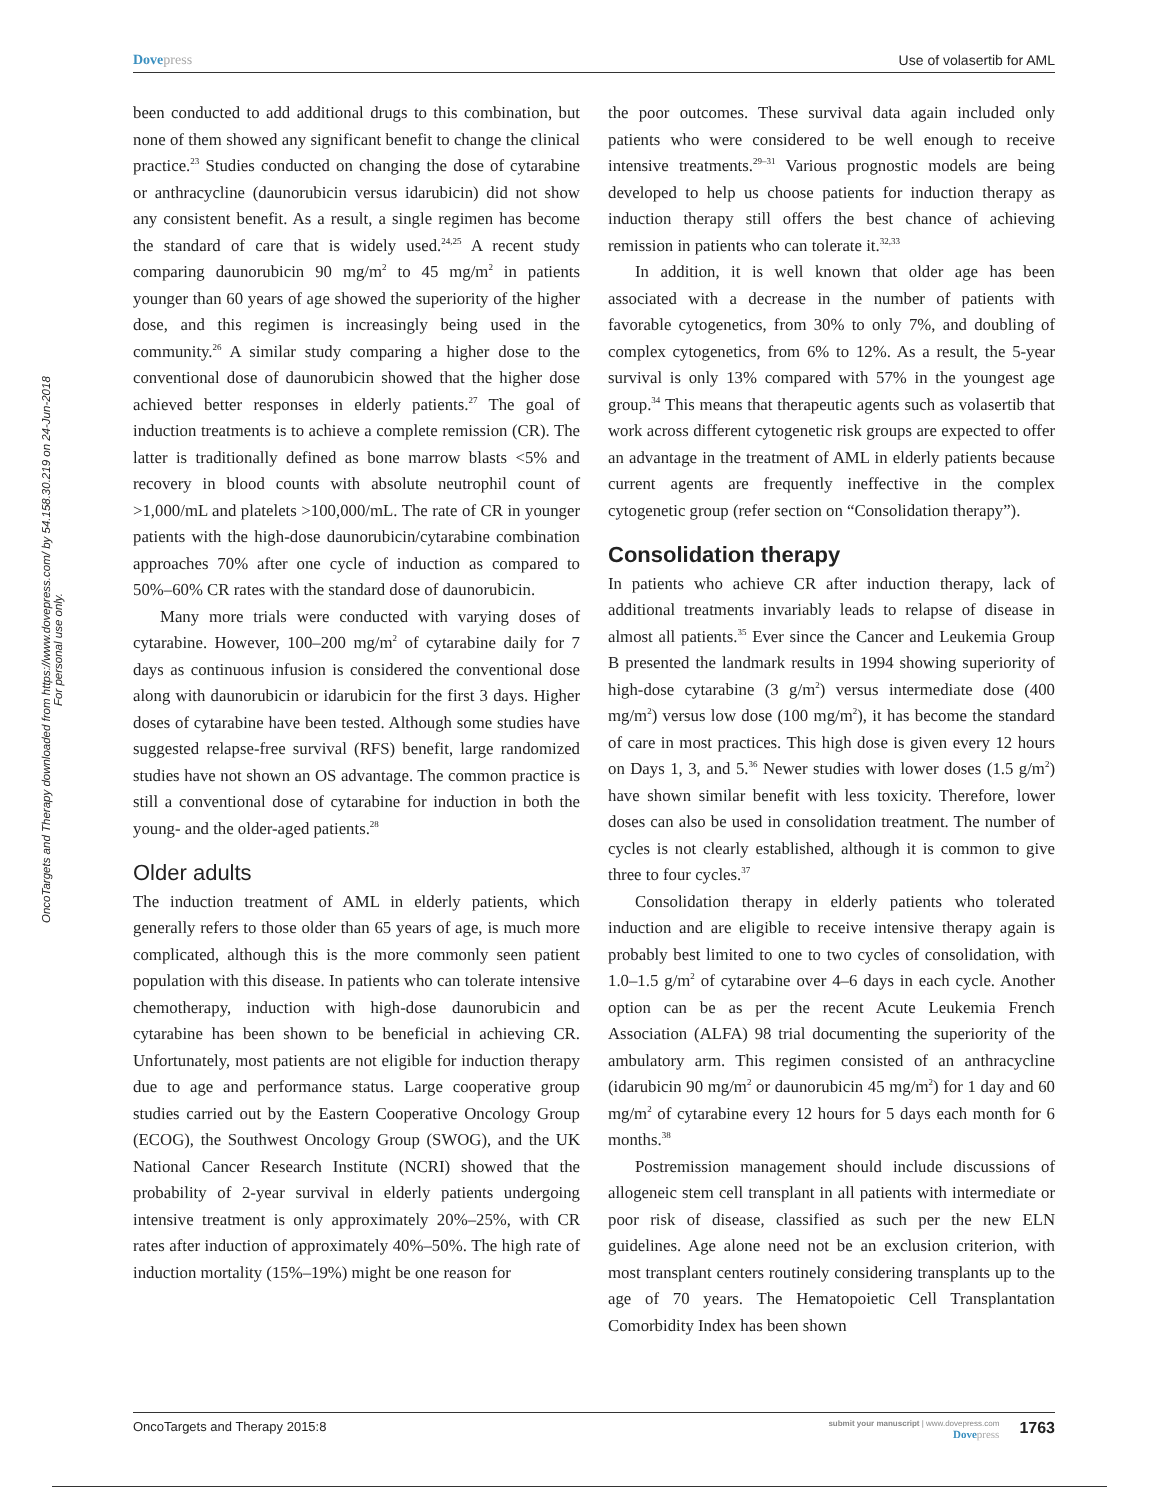OncoTargets and Therapy downloaded from https://www.dovepress.com/ by 54.158.30.219 on 24-Jun-2018
For personal use only.
Dovepress Use of volasertib for AML
been conducted to add additional drugs to this combination, but none of them showed any significant benefit to change the clinical practice.<sup>23</sup> Studies conducted on changing the dose of cytarabine or anthracycline (daunorubicin versus idarubicin) did not show any consistent benefit. As a result, a single regimen has become the standard of care that is widely used.<sup>24,25</sup> A recent study comparing daunorubicin 90 mg/m<sup>2</sup> to 45 mg/m<sup>2</sup> in patients younger than 60 years of age showed the superiority of the higher dose, and this regimen is increasingly being used in the community.<sup>26</sup> A similar study comparing a higher dose to the conventional dose of daunorubicin showed that the higher dose achieved better responses in elderly patients.<sup>27</sup> The goal of induction treatments is to achieve a complete remission (CR). The latter is traditionally defined as bone marrow blasts <5% and recovery in blood counts with absolute neutrophil count of >1,000/mL and platelets >100,000/mL. The rate of CR in younger patients with the high-dose daunorubicin/cytarabine combination approaches 70% after one cycle of induction as compared to 50%–60% CR rates with the standard dose of daunorubicin.
Many more trials were conducted with varying doses of cytarabine. However, 100–200 mg/m<sup>2</sup> of cytarabine daily for 7 days as continuous infusion is considered the conventional dose along with daunorubicin or idarubicin for the first 3 days. Higher doses of cytarabine have been tested. Although some studies have suggested relapse-free survival (RFS) benefit, large randomized studies have not shown an OS advantage. The common practice is still a conventional dose of cytarabine for induction in both the young- and the older-aged patients.<sup>28</sup>
Older adults
The induction treatment of AML in elderly patients, which generally refers to those older than 65 years of age, is much more complicated, although this is the more commonly seen patient population with this disease. In patients who can tolerate intensive chemotherapy, induction with high-dose daunorubicin and cytarabine has been shown to be beneficial in achieving CR. Unfortunately, most patients are not eligible for induction therapy due to age and performance status. Large cooperative group studies carried out by the Eastern Cooperative Oncology Group (ECOG), the Southwest Oncology Group (SWOG), and the UK National Cancer Research Institute (NCRI) showed that the probability of 2-year survival in elderly patients undergoing intensive treatment is only approximately 20%–25%, with CR rates after induction of approximately 40%–50%. The high rate of induction mortality (15%–19%) might be one reason for
the poor outcomes. These survival data again included only patients who were considered to be well enough to receive intensive treatments.<sup>29–31</sup> Various prognostic models are being developed to help us choose patients for induction therapy as induction therapy still offers the best chance of achieving remission in patients who can tolerate it.<sup>32,33</sup>
In addition, it is well known that older age has been associated with a decrease in the number of patients with favorable cytogenetics, from 30% to only 7%, and doubling of complex cytogenetics, from 6% to 12%. As a result, the 5-year survival is only 13% compared with 57% in the youngest age group.<sup>34</sup> This means that therapeutic agents such as volasertib that work across different cytogenetic risk groups are expected to offer an advantage in the treatment of AML in elderly patients because current agents are frequently ineffective in the complex cytogenetic group (refer section on “Consolidation therapy”).
Consolidation therapy
In patients who achieve CR after induction therapy, lack of additional treatments invariably leads to relapse of disease in almost all patients.<sup>35</sup> Ever since the Cancer and Leukemia Group B presented the landmark results in 1994 showing superiority of high-dose cytarabine (3 g/m<sup>2</sup>) versus intermediate dose (400 mg/m<sup>2</sup>) versus low dose (100 mg/m<sup>2</sup>), it has become the standard of care in most practices. This high dose is given every 12 hours on Days 1, 3, and 5.<sup>36</sup> Newer studies with lower doses (1.5 g/m<sup>2</sup>) have shown similar benefit with less toxicity. Therefore, lower doses can also be used in consolidation treatment. The number of cycles is not clearly established, although it is common to give three to four cycles.<sup>37</sup>
Consolidation therapy in elderly patients who tolerated induction and are eligible to receive intensive therapy again is probably best limited to one to two cycles of consolidation, with 1.0–1.5 g/m<sup>2</sup> of cytarabine over 4–6 days in each cycle. Another option can be as per the recent Acute Leukemia French Association (ALFA) 98 trial documenting the superiority of the ambulatory arm. This regimen consisted of an anthracycline (idarubicin 90 mg/m<sup>2</sup> or daunorubicin 45 mg/m<sup>2</sup>) for 1 day and 60 mg/m<sup>2</sup> of cytarabine every 12 hours for 5 days each month for 6 months.<sup>38</sup>
Postremission management should include discussions of allogeneic stem cell transplant in all patients with intermediate or poor risk of disease, classified as such per the new ELN guidelines. Age alone need not be an exclusion criterion, with most transplant centers routinely considering transplants up to the age of 70 years. The Hematopoietic Cell Transplantation Comorbidity Index has been shown
OncoTargets and Therapy 2015:8
submit your manuscript | www.dovepress.com
Dovepress
1763